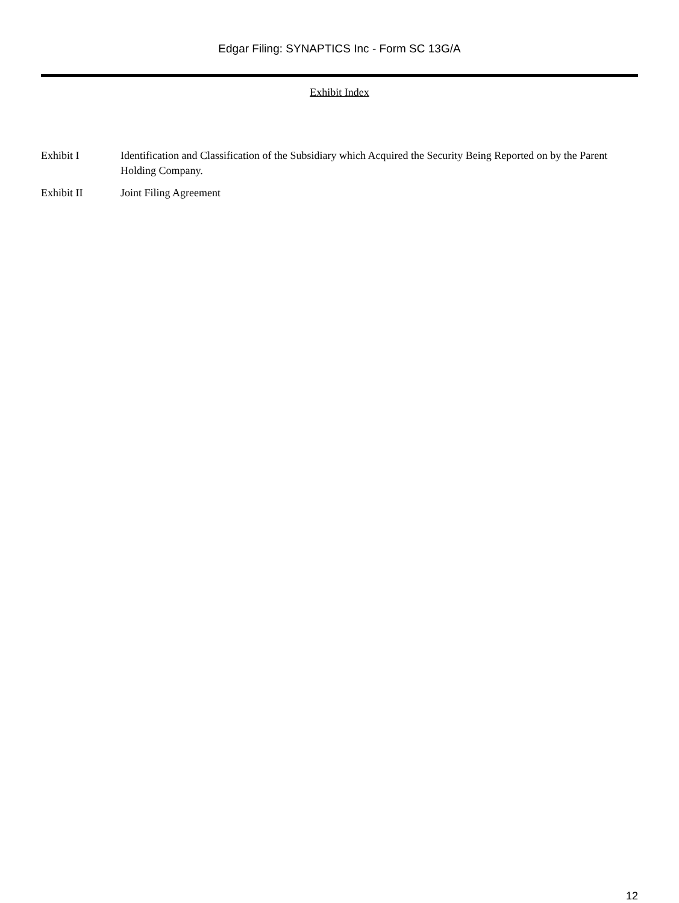Edgar Filing: SYNAPTICS Inc - Form SC 13G/A
Exhibit Index
| Exhibit I | Identification and Classification of the Subsidiary which Acquired the Security Being Reported on by the Parent Holding Company. |
| Exhibit II | Joint Filing Agreement |
12